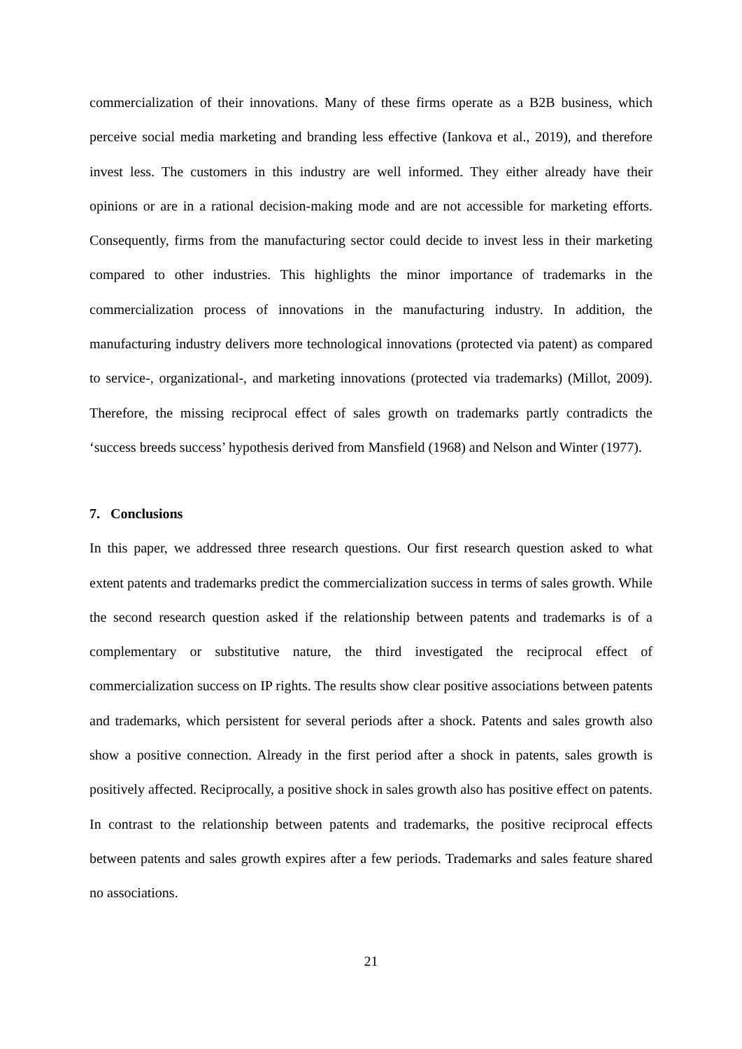commercialization of their innovations. Many of these firms operate as a B2B business, which perceive social media marketing and branding less effective (Iankova et al., 2019), and therefore invest less. The customers in this industry are well informed. They either already have their opinions or are in a rational decision-making mode and are not accessible for marketing efforts. Consequently, firms from the manufacturing sector could decide to invest less in their marketing compared to other industries. This highlights the minor importance of trademarks in the commercialization process of innovations in the manufacturing industry. In addition, the manufacturing industry delivers more technological innovations (protected via patent) as compared to service-, organizational-, and marketing innovations (protected via trademarks) (Millot, 2009). Therefore, the missing reciprocal effect of sales growth on trademarks partly contradicts the ‘success breeds success’ hypothesis derived from Mansfield (1968) and Nelson and Winter (1977).
7. Conclusions
In this paper, we addressed three research questions. Our first research question asked to what extent patents and trademarks predict the commercialization success in terms of sales growth. While the second research question asked if the relationship between patents and trademarks is of a complementary or substitutive nature, the third investigated the reciprocal effect of commercialization success on IP rights. The results show clear positive associations between patents and trademarks, which persistent for several periods after a shock. Patents and sales growth also show a positive connection. Already in the first period after a shock in patents, sales growth is positively affected. Reciprocally, a positive shock in sales growth also has positive effect on patents. In contrast to the relationship between patents and trademarks, the positive reciprocal effects between patents and sales growth expires after a few periods. Trademarks and sales feature shared no associations.
21